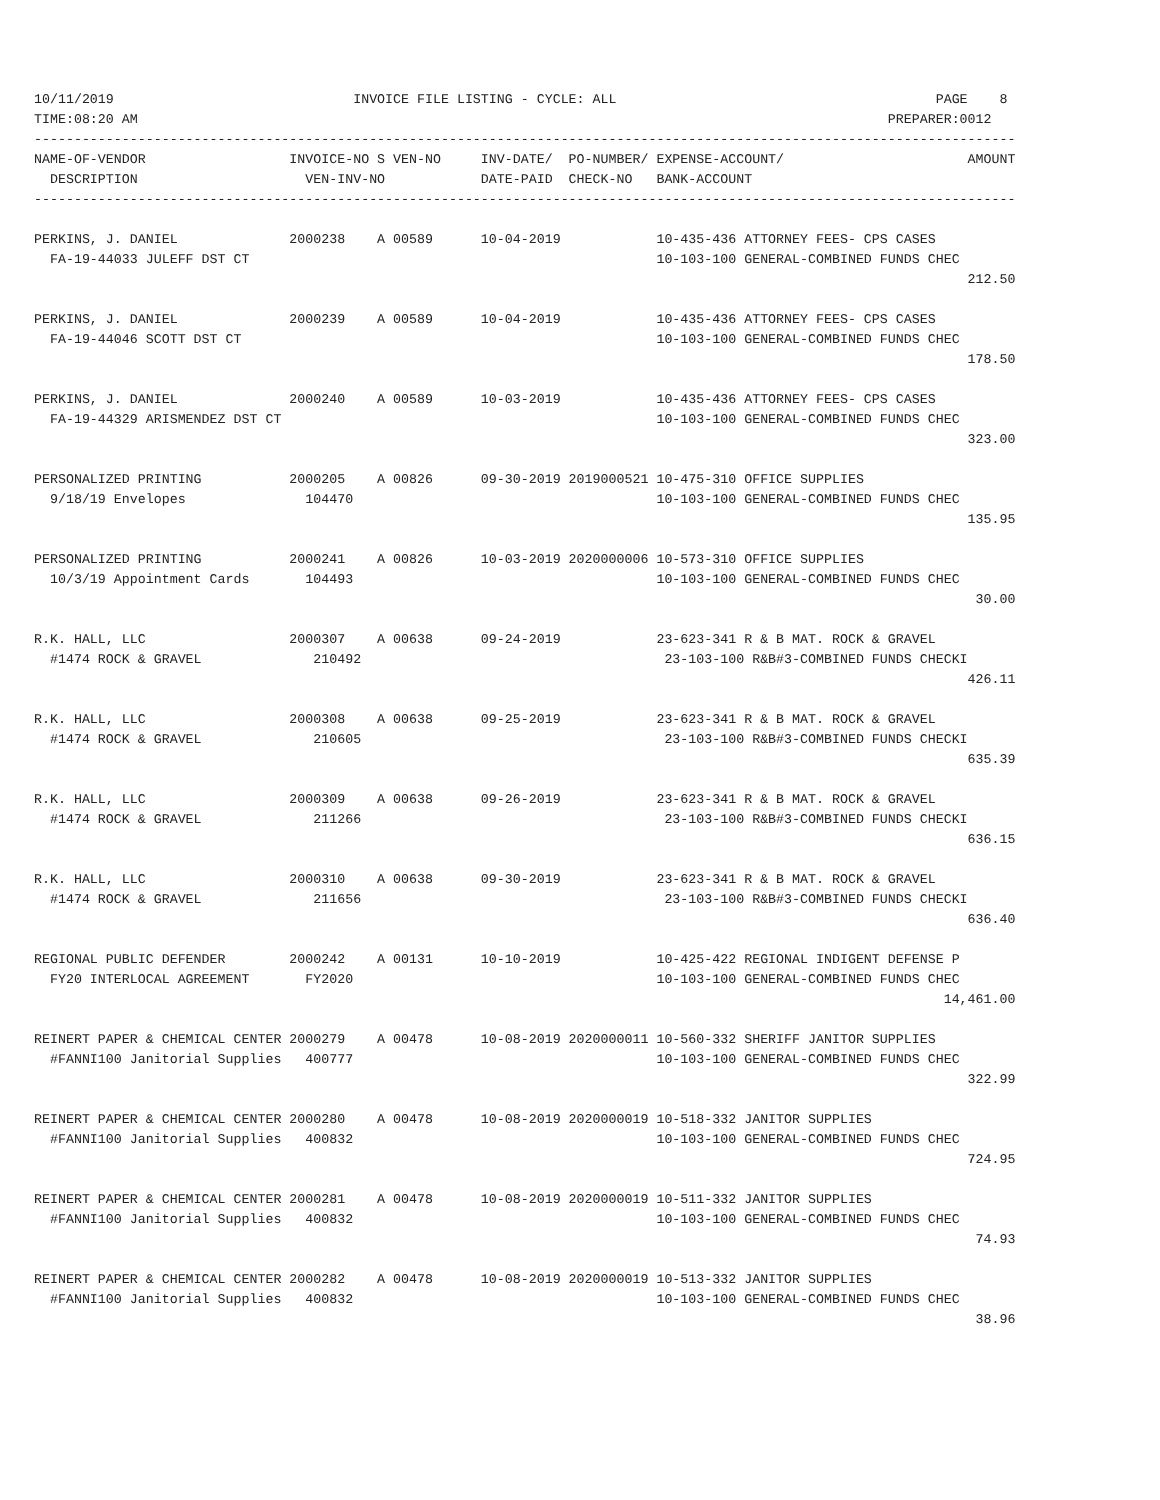10/11/2019                              INVOICE FILE LISTING - CYCLE: ALL                                        PAGE    8
TIME:08:20 AM                                                                                              PREPARER:0012
---------------------------------------------------------------------------------------------------------------------------
NAME-OF-VENDOR                  INVOICE-NO S VEN-NO     INV-DATE/  PO-NUMBER/ EXPENSE-ACCOUNT/                       AMOUNT
  DESCRIPTION                     VEN-INV-NO            DATE-PAID  CHECK-NO   BANK-ACCOUNT
---------------------------------------------------------------------------------------------------------------------------

PERKINS, J. DANIEL              2000238    A 00589      10-04-2019            10-435-436 ATTORNEY FEES- CPS CASES
  FA-19-44033 JULEFF DST CT                                                   10-103-100 GENERAL-COMBINED FUNDS CHEC
                                                                                                                     212.50

PERKINS, J. DANIEL              2000239    A 00589      10-04-2019            10-435-436 ATTORNEY FEES- CPS CASES
  FA-19-44046 SCOTT DST CT                                                    10-103-100 GENERAL-COMBINED FUNDS CHEC
                                                                                                                     178.50

PERKINS, J. DANIEL              2000240    A 00589      10-03-2019            10-435-436 ATTORNEY FEES- CPS CASES
  FA-19-44329 ARISMENDEZ DST CT                                               10-103-100 GENERAL-COMBINED FUNDS CHEC
                                                                                                                     323.00

PERSONALIZED PRINTING           2000205    A 00826      09-30-2019 2019000521 10-475-310 OFFICE SUPPLIES
  9/18/19 Envelopes               104470                                      10-103-100 GENERAL-COMBINED FUNDS CHEC
                                                                                                                     135.95

PERSONALIZED PRINTING           2000241    A 00826      10-03-2019 2020000006 10-573-310 OFFICE SUPPLIES
  10/3/19 Appointment Cards       104493                                      10-103-100 GENERAL-COMBINED FUNDS CHEC
                                                                                                                      30.00

R.K. HALL, LLC                  2000307    A 00638      09-24-2019            23-623-341 R & B MAT. ROCK & GRAVEL
  #1474 ROCK & GRAVEL              210492                                      23-103-100 R&B#3-COMBINED FUNDS CHECKI
                                                                                                                     426.11

R.K. HALL, LLC                  2000308    A 00638      09-25-2019            23-623-341 R & B MAT. ROCK & GRAVEL
  #1474 ROCK & GRAVEL              210605                                      23-103-100 R&B#3-COMBINED FUNDS CHECKI
                                                                                                                     635.39

R.K. HALL, LLC                  2000309    A 00638      09-26-2019            23-623-341 R & B MAT. ROCK & GRAVEL
  #1474 ROCK & GRAVEL              211266                                      23-103-100 R&B#3-COMBINED FUNDS CHECKI
                                                                                                                     636.15

R.K. HALL, LLC                  2000310    A 00638      09-30-2019            23-623-341 R & B MAT. ROCK & GRAVEL
  #1474 ROCK & GRAVEL              211656                                      23-103-100 R&B#3-COMBINED FUNDS CHECKI
                                                                                                                     636.40

REGIONAL PUBLIC DEFENDER        2000242    A 00131      10-10-2019            10-425-422 REGIONAL INDIGENT DEFENSE P
  FY20 INTERLOCAL AGREEMENT       FY2020                                      10-103-100 GENERAL-COMBINED FUNDS CHEC
                                                                                                                  14,461.00

REINERT PAPER & CHEMICAL CENTER 2000279    A 00478      10-08-2019 2020000011 10-560-332 SHERIFF JANITOR SUPPLIES
  #FANNI100 Janitorial Supplies   400777                                      10-103-100 GENERAL-COMBINED FUNDS CHEC
                                                                                                                     322.99

REINERT PAPER & CHEMICAL CENTER 2000280    A 00478      10-08-2019 2020000019 10-518-332 JANITOR SUPPLIES
  #FANNI100 Janitorial Supplies   400832                                      10-103-100 GENERAL-COMBINED FUNDS CHEC
                                                                                                                     724.95

REINERT PAPER & CHEMICAL CENTER 2000281    A 00478      10-08-2019 2020000019 10-511-332 JANITOR SUPPLIES
  #FANNI100 Janitorial Supplies   400832                                      10-103-100 GENERAL-COMBINED FUNDS CHEC
                                                                                                                      74.93

REINERT PAPER & CHEMICAL CENTER 2000282    A 00478      10-08-2019 2020000019 10-513-332 JANITOR SUPPLIES
  #FANNI100 Janitorial Supplies   400832                                      10-103-100 GENERAL-COMBINED FUNDS CHEC
                                                                                                                      38.96